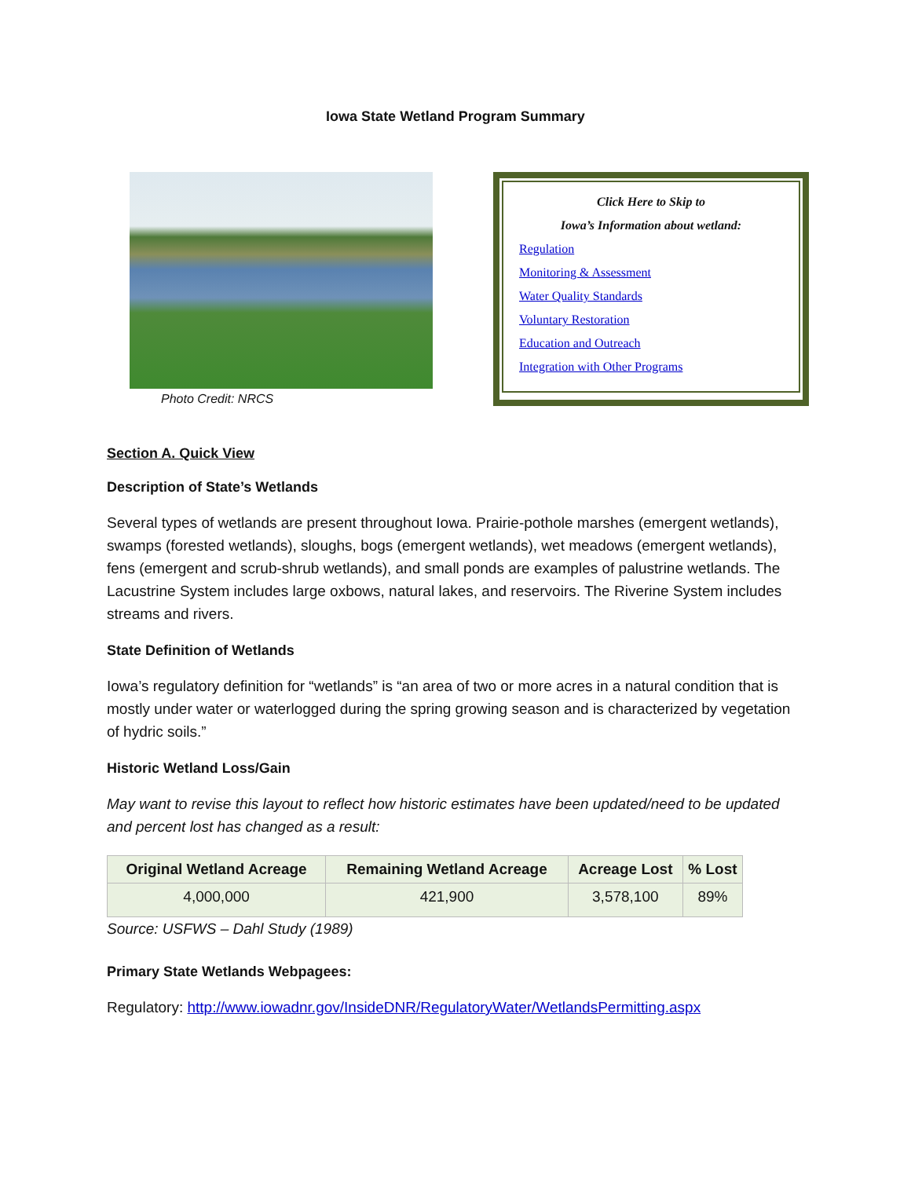Iowa State Wetland Program Summary
Photo Credit: NRCS
Click Here to Skip to
Iowa’s Information about wetland:
Regulation
Monitoring & Assessment
Water Quality Standards
Voluntary Restoration
Education and Outreach
Integration with Other Programs
Section A. Quick View
Description of State’s Wetlands
Several types of wetlands are present throughout Iowa. Prairie-pothole marshes (emergent wetlands), swamps (forested wetlands), sloughs, bogs (emergent wetlands), wet meadows (emergent wetlands), fens (emergent and scrub-shrub wetlands), and small ponds are examples of palustrine wetlands. The Lacustrine System includes large oxbows, natural lakes, and reservoirs. The Riverine System includes streams and rivers.
State Definition of Wetlands
Iowa’s regulatory definition for “wetlands” is “an area of two or more acres in a natural condition that is mostly under water or waterlogged during the spring growing season and is characterized by vegetation of hydric soils.”
Historic Wetland Loss/Gain
May want to revise this layout to reflect how historic estimates have been updated/need to be updated and percent lost has changed as a result:
| Original Wetland Acreage | Remaining Wetland Acreage | Acreage Lost | % Lost |
| --- | --- | --- | --- |
| 4,000,000 | 421,900 | 3,578,100 | 89% |
Source: USFWS – Dahl Study (1989)
Primary State Wetlands Webpagees:
Regulatory: http://www.iowadnr.gov/InsideDNR/RegulatoryWater/WetlandsPermitting.aspx